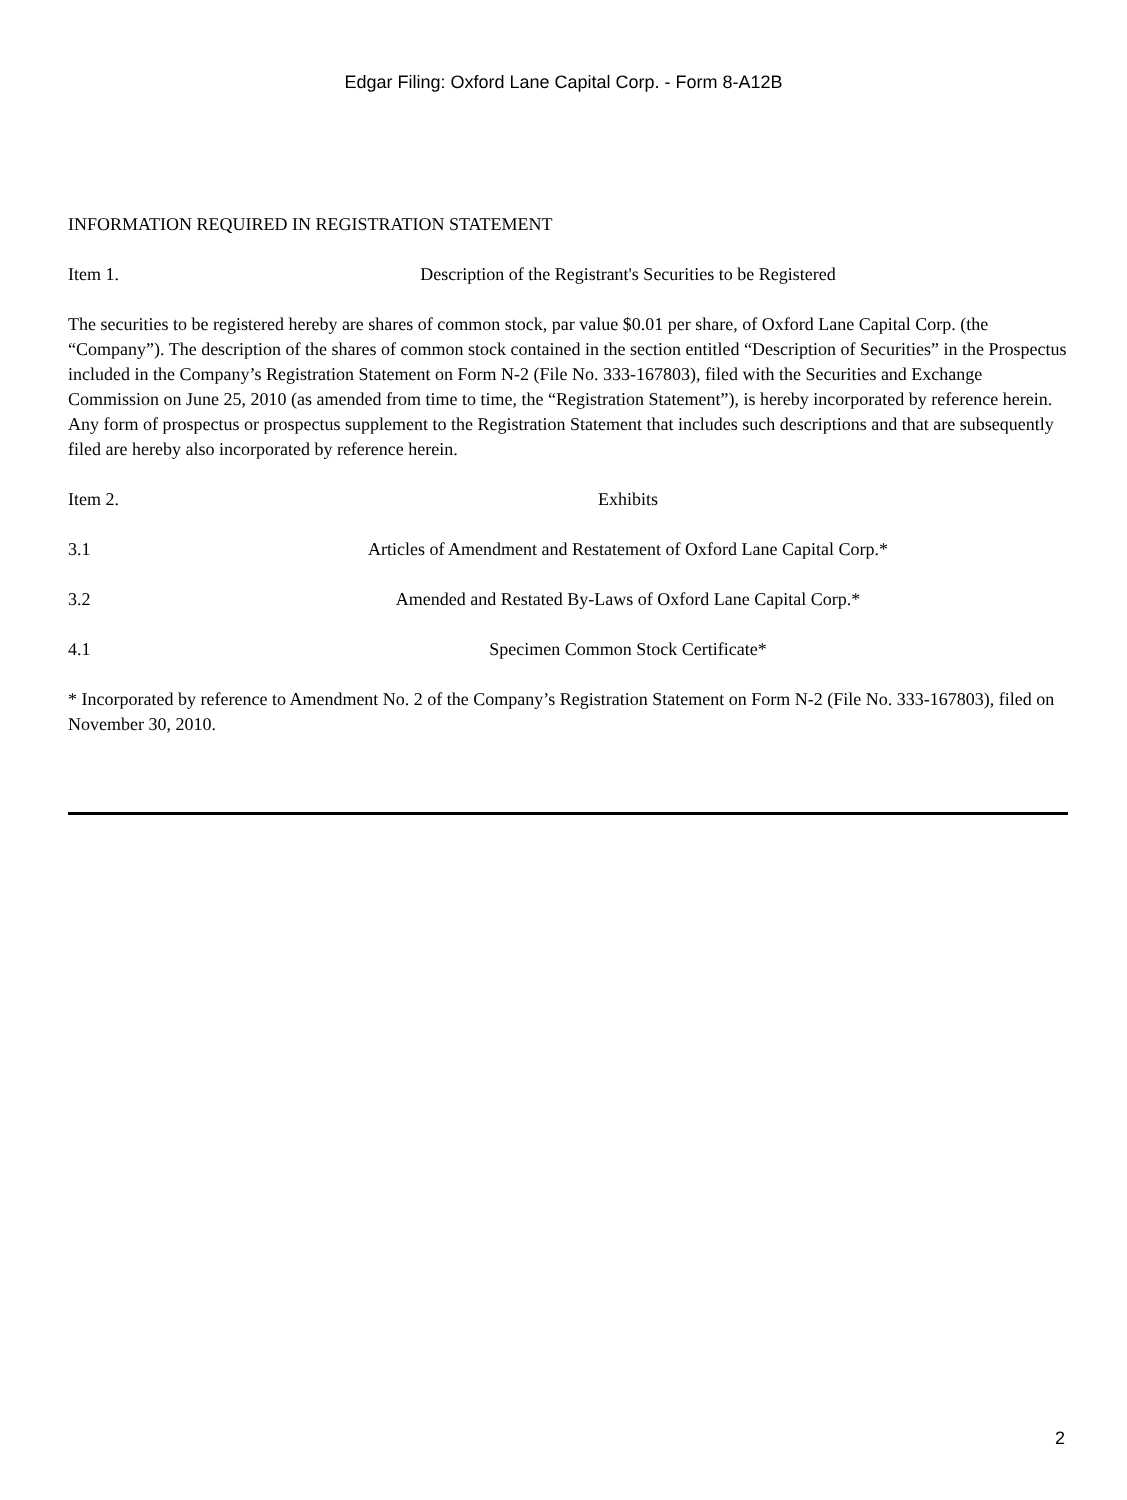Edgar Filing: Oxford Lane Capital Corp. - Form 8-A12B
INFORMATION REQUIRED IN REGISTRATION STATEMENT
Item 1. Description of the Registrant's Securities to be Registered
The securities to be registered hereby are shares of common stock, par value $0.01 per share, of Oxford Lane Capital Corp. (the “Company”). The description of the shares of common stock contained in the section entitled “Description of Securities” in the Prospectus included in the Company’s Registration Statement on Form N-2 (File No. 333-167803), filed with the Securities and Exchange Commission on June 25, 2010 (as amended from time to time, the “Registration Statement”), is hereby incorporated by reference herein. Any form of prospectus or prospectus supplement to the Registration Statement that includes such descriptions and that are subsequently filed are hereby also incorporated by reference herein.
Item 2. Exhibits
3.1 Articles of Amendment and Restatement of Oxford Lane Capital Corp.*
3.2 Amended and Restated By-Laws of Oxford Lane Capital Corp.*
4.1 Specimen Common Stock Certificate*
* Incorporated by reference to Amendment No. 2 of the Company’s Registration Statement on Form N-2 (File No. 333-167803), filed on November 30, 2010.
2